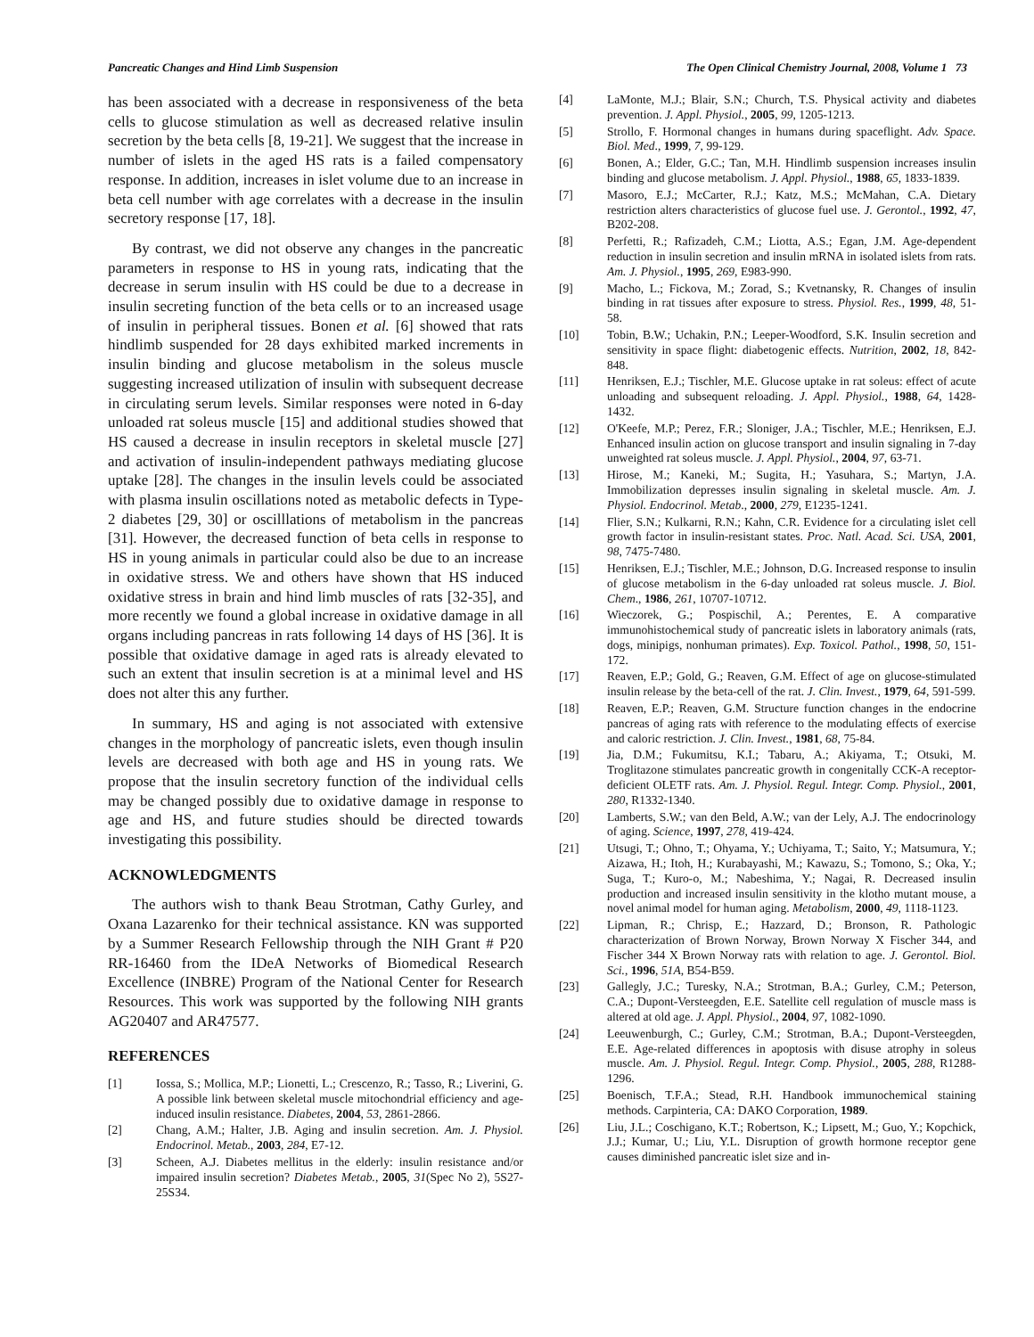Pancreatic Changes and Hind Limb Suspension The Open Clinical Chemistry Journal, 2008, Volume 1 73
has been associated with a decrease in responsiveness of the beta cells to glucose stimulation as well as decreased relative insulin secretion by the beta cells [8, 19-21]. We suggest that the increase in number of islets in the aged HS rats is a failed compensatory response. In addition, increases in islet volume due to an increase in beta cell number with age correlates with a decrease in the insulin secretory response [17, 18].
By contrast, we did not observe any changes in the pancreatic parameters in response to HS in young rats, indicating that the decrease in serum insulin with HS could be due to a decrease in insulin secreting function of the beta cells or to an increased usage of insulin in peripheral tissues. Bonen et al. [6] showed that rats hindlimb suspended for 28 days exhibited marked increments in insulin binding and glucose metabolism in the soleus muscle suggesting increased utilization of insulin with subsequent decrease in circulating serum levels. Similar responses were noted in 6-day unloaded rat soleus muscle [15] and additional studies showed that HS caused a decrease in insulin receptors in skeletal muscle [27] and activation of insulin-independent pathways mediating glucose uptake [28]. The changes in the insulin levels could be associated with plasma insulin oscillations noted as metabolic defects in Type-2 diabetes [29, 30] or oscilllations of metabolism in the pancreas [31]. However, the decreased function of beta cells in response to HS in young animals in particular could also be due to an increase in oxidative stress. We and others have shown that HS induced oxidative stress in brain and hind limb muscles of rats [32-35], and more recently we found a global increase in oxidative damage in all organs including pancreas in rats following 14 days of HS [36]. It is possible that oxidative damage in aged rats is already elevated to such an extent that insulin secretion is at a minimal level and HS does not alter this any further.
In summary, HS and aging is not associated with extensive changes in the morphology of pancreatic islets, even though insulin levels are decreased with both age and HS in young rats. We propose that the insulin secretory function of the individual cells may be changed possibly due to oxidative damage in response to age and HS, and future studies should be directed towards investigating this possibility.
ACKNOWLEDGMENTS
The authors wish to thank Beau Strotman, Cathy Gurley, and Oxana Lazarenko for their technical assistance. KN was supported by a Summer Research Fellowship through the NIH Grant # P20 RR-16460 from the IDeA Networks of Biomedical Research Excellence (INBRE) Program of the National Center for Research Resources. This work was supported by the following NIH grants AG20407 and AR47577.
REFERENCES
[1] Iossa, S.; Mollica, M.P.; Lionetti, L.; Crescenzo, R.; Tasso, R.; Liverini, G. A possible link between skeletal muscle mitochondrial efficiency and age-induced insulin resistance. Diabetes, 2004, 53, 2861-2866.
[2] Chang, A.M.; Halter, J.B. Aging and insulin secretion. Am. J. Physiol. Endocrinol. Metab., 2003, 284, E7-12.
[3] Scheen, A.J. Diabetes mellitus in the elderly: insulin resistance and/or impaired insulin secretion? Diabetes Metab., 2005, 31(Spec No 2), 5S27-25S34.
[4] LaMonte, M.J.; Blair, S.N.; Church, T.S. Physical activity and diabetes prevention. J. Appl. Physiol., 2005, 99, 1205-1213.
[5] Strollo, F. Hormonal changes in humans during spaceflight. Adv. Space. Biol. Med., 1999, 7, 99-129.
[6] Bonen, A.; Elder, G.C.; Tan, M.H. Hindlimb suspension increases insulin binding and glucose metabolism. J. Appl. Physiol., 1988, 65, 1833-1839.
[7] Masoro, E.J.; McCarter, R.J.; Katz, M.S.; McMahan, C.A. Dietary restriction alters characteristics of glucose fuel use. J. Gerontol., 1992, 47, B202-208.
[8] Perfetti, R.; Rafizadeh, C.M.; Liotta, A.S.; Egan, J.M. Age-dependent reduction in insulin secretion and insulin mRNA in isolated islets from rats. Am. J. Physiol., 1995, 269, E983-990.
[9] Macho, L.; Fickova, M.; Zorad, S.; Kvetnansky, R. Changes of insulin binding in rat tissues after exposure to stress. Physiol. Res., 1999, 48, 51-58.
[10] Tobin, B.W.; Uchakin, P.N.; Leeper-Woodford, S.K. Insulin secretion and sensitivity in space flight: diabetogenic effects. Nutrition, 2002, 18, 842-848.
[11] Henriksen, E.J.; Tischler, M.E. Glucose uptake in rat soleus: effect of acute unloading and subsequent reloading. J. Appl. Physiol., 1988, 64, 1428-1432.
[12] O'Keefe, M.P.; Perez, F.R.; Sloniger, J.A.; Tischler, M.E.; Henriksen, E.J. Enhanced insulin action on glucose transport and insulin signaling in 7-day unweighted rat soleus muscle. J. Appl. Physiol., 2004, 97, 63-71.
[13] Hirose, M.; Kaneki, M.; Sugita, H.; Yasuhara, S.; Martyn, J.A. Immobilization depresses insulin signaling in skeletal muscle. Am. J. Physiol. Endocrinol. Metab., 2000, 279, E1235-1241.
[14] Flier, S.N.; Kulkarni, R.N.; Kahn, C.R. Evidence for a circulating islet cell growth factor in insulin-resistant states. Proc. Natl. Acad. Sci. USA, 2001, 98, 7475-7480.
[15] Henriksen, E.J.; Tischler, M.E.; Johnson, D.G. Increased response to insulin of glucose metabolism in the 6-day unloaded rat soleus muscle. J. Biol. Chem., 1986, 261, 10707-10712.
[16] Wieczorek, G.; Pospischil, A.; Perentes, E. A comparative immunohistochemical study of pancreatic islets in laboratory animals (rats, dogs, minipigs, nonhuman primates). Exp. Toxicol. Pathol., 1998, 50, 151-172.
[17] Reaven, E.P.; Gold, G.; Reaven, G.M. Effect of age on glucose-stimulated insulin release by the beta-cell of the rat. J. Clin. Invest., 1979, 64, 591-599.
[18] Reaven, E.P.; Reaven, G.M. Structure function changes in the endocrine pancreas of aging rats with reference to the modulating effects of exercise and caloric restriction. J. Clin. Invest., 1981, 68, 75-84.
[19] Jia, D.M.; Fukumitsu, K.I.; Tabaru, A.; Akiyama, T.; Otsuki, M. Troglitazone stimulates pancreatic growth in congenitally CCK-A receptor-deficient OLETF rats. Am. J. Physiol. Regul. Integr. Comp. Physiol., 2001, 280, R1332-1340.
[20] Lamberts, S.W.; van den Beld, A.W.; van der Lely, A.J. The endocrinology of aging. Science, 1997, 278, 419-424.
[21] Utsugi, T.; Ohno, T.; Ohyama, Y.; Uchiyama, T.; Saito, Y.; Matsumura, Y.; Aizawa, H.; Itoh, H.; Kurabayashi, M.; Kawazu, S.; Tomono, S.; Oka, Y.; Suga, T.; Kuro-o, M.; Nabeshima, Y.; Nagai, R. Decreased insulin production and increased insulin sensitivity in the klotho mutant mouse, a novel animal model for human aging. Metabolism, 2000, 49, 1118-1123.
[22] Lipman, R.; Chrisp, E.; Hazzard, D.; Bronson, R. Pathologic characterization of Brown Norway, Brown Norway X Fischer 344, and Fischer 344 X Brown Norway rats with relation to age. J. Gerontol. Biol. Sci., 1996, 51A, B54-B59.
[23] Gallegly, J.C.; Turesky, N.A.; Strotman, B.A.; Gurley, C.M.; Peterson, C.A.; Dupont-Versteegden, E.E. Satellite cell regulation of muscle mass is altered at old age. J. Appl. Physiol., 2004, 97, 1082-1090.
[24] Leeuwenburgh, C.; Gurley, C.M.; Strotman, B.A.; Dupont-Versteegden, E.E. Age-related differences in apoptosis with disuse atrophy in soleus muscle. Am. J. Physiol. Regul. Integr. Comp. Physiol., 2005, 288, R1288-1296.
[25] Boenisch, T.F.A.; Stead, R.H. Handbook immunochemical staining methods. Carpinteria, CA: DAKO Corporation, 1989.
[26] Liu, J.L.; Coschigano, K.T.; Robertson, K.; Lipsett, M.; Guo, Y.; Kopchick, J.J.; Kumar, U.; Liu, Y.L. Disruption of growth hormone receptor gene causes diminished pancreatic islet size and in-